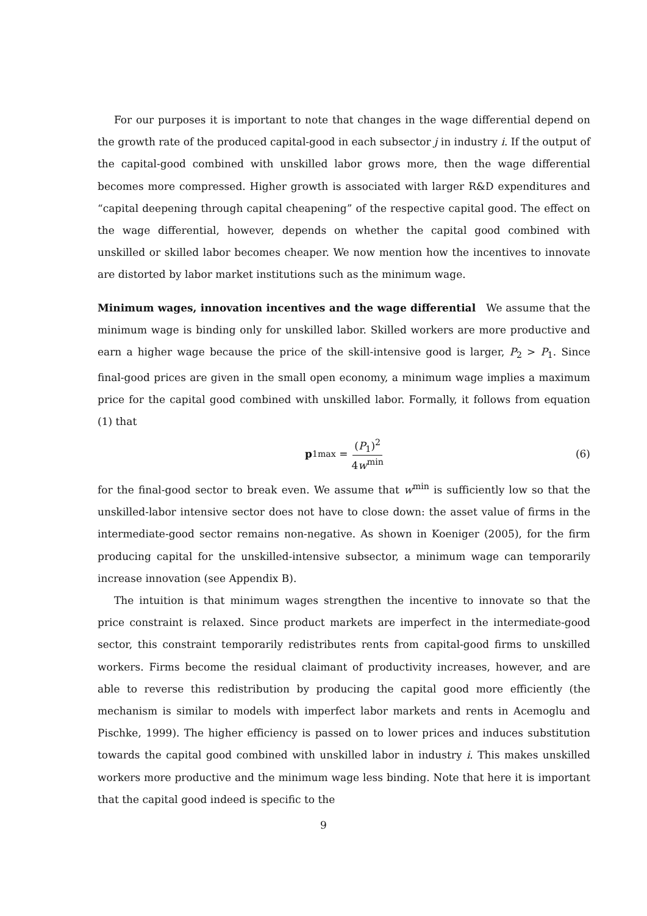For our purposes it is important to note that changes in the wage differential depend on the growth rate of the produced capital-good in each subsector j in industry i. If the output of the capital-good combined with unskilled labor grows more, then the wage differential becomes more compressed. Higher growth is associated with larger R&D expenditures and “capital deepening through capital cheapening” of the respective capital good. The effect on the wage differential, however, depends on whether the capital good combined with unskilled or skilled labor becomes cheaper. We now mention how the incentives to innovate are distorted by labor market institutions such as the minimum wage.
Minimum wages, innovation incentives and the wage differential We assume that the minimum wage is binding only for unskilled labor. Skilled workers are more productive and earn a higher wage because the price of the skill-intensive good is larger, P<sub>2</sub> > P<sub>1</sub>. Since final-good prices are given in the small open economy, a minimum wage implies a maximum price for the capital good combined with unskilled labor. Formally, it follows from equation (1) that
p<sub>1</sub><sup>max</sup> = (P<sub>1</sub>)<sup>2</sup> 4w<sup>min</sup> (6)
for the final-good sector to break even. We assume that w<sup>min</sup> is sufficiently low so that the unskilled-labor intensive sector does not have to close down: the asset value of firms in the intermediate-good sector remains non-negative. As shown in Koeniger (2005), for the firm producing capital for the unskilled-intensive subsector, a minimum wage can temporarily increase innovation (see Appendix B).
The intuition is that minimum wages strengthen the incentive to innovate so that the price constraint is relaxed. Since product markets are imperfect in the intermediate-good sector, this constraint temporarily redistributes rents from capital-good firms to unskilled workers. Firms become the residual claimant of productivity increases, however, and are able to reverse this redistribution by producing the capital good more efficiently (the mechanism is similar to models with imperfect labor markets and rents in Acemoglu and Pischke, 1999). The higher efficiency is passed on to lower prices and induces substitution towards the capital good combined with unskilled labor in industry i. This makes unskilled workers more productive and the minimum wage less binding. Note that here it is important that the capital good indeed is specific to the
9